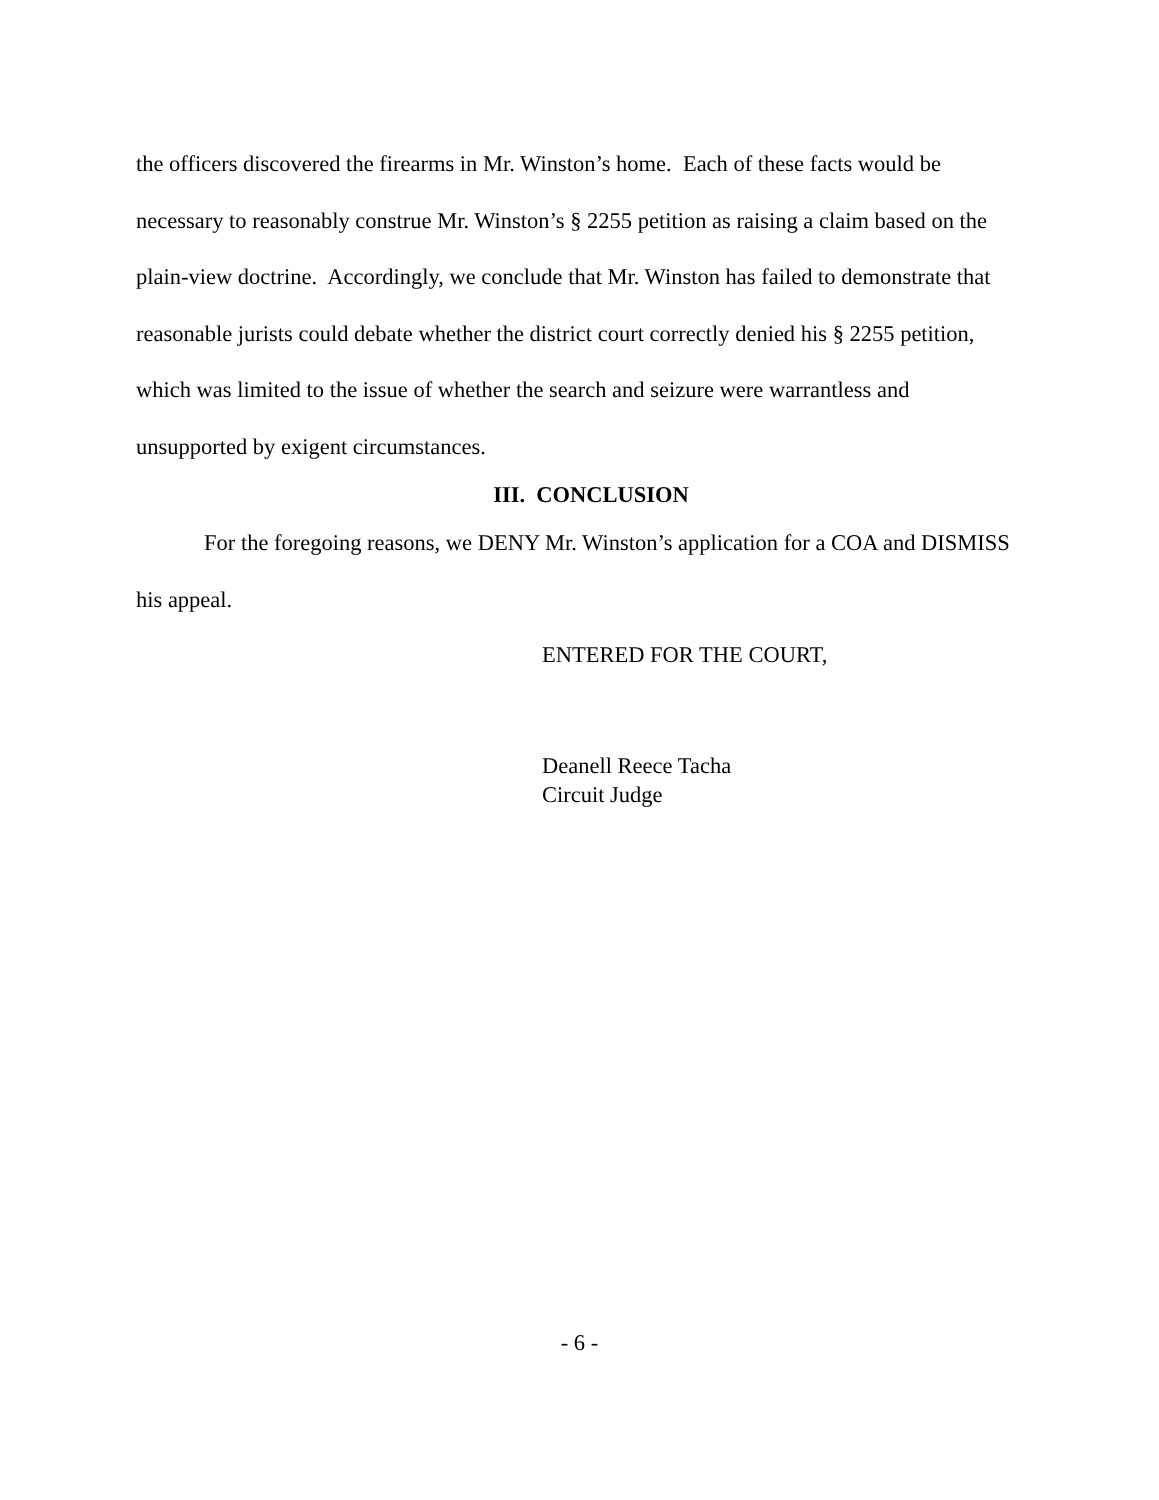the officers discovered the firearms in Mr. Winston’s home. Each of these facts would be necessary to reasonably construe Mr. Winston’s § 2255 petition as raising a claim based on the plain-view doctrine. Accordingly, we conclude that Mr. Winston has failed to demonstrate that reasonable jurists could debate whether the district court correctly denied his § 2255 petition, which was limited to the issue of whether the search and seizure were warrantless and unsupported by exigent circumstances.
III. CONCLUSION
For the foregoing reasons, we DENY Mr. Winston’s application for a COA and DISMISS his appeal.
ENTERED FOR THE COURT,
Deanell Reece Tacha
Circuit Judge
- 6 -